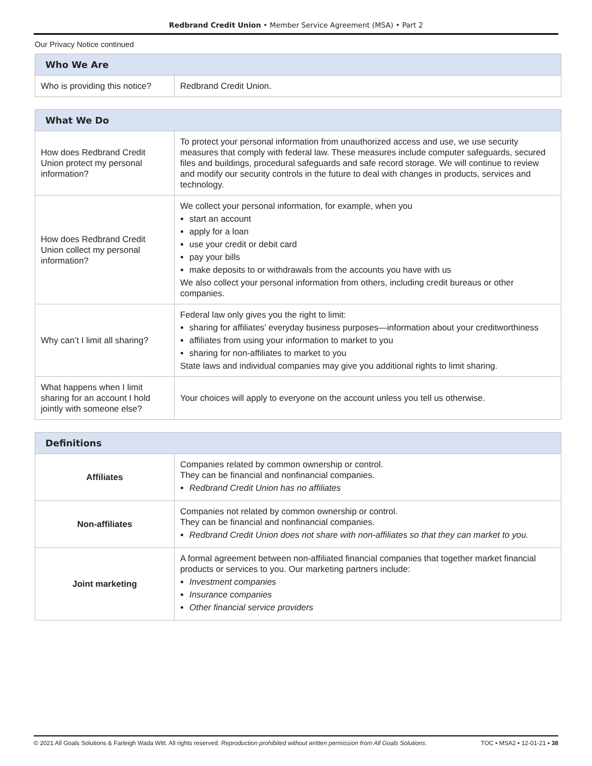Redbrand Credit Union • Member Service Agreement (MSA) • Part 2
Our Privacy Notice continued
| Who We Are | |
| --- | --- |
| Who is providing this notice? | Redbrand Credit Union. |
| What We Do | |
| --- | --- |
| How does Redbrand Credit Union protect my personal information? | To protect your personal information from unauthorized access and use, we use security measures that comply with federal law. These measures include computer safeguards, secured files and buildings, procedural safeguards and safe record storage. We will continue to review and modify our security controls in the future to deal with changes in products, services and technology. |
| How does Redbrand Credit Union collect my personal information? | We collect your personal information, for example, when you start an account apply for a loan use your credit or debit card pay your bills make deposits to or withdrawals from the accounts you have with us We also collect your personal information from others, including credit bureaus or other companies. |
| Why can’t I limit all sharing? | Federal law only gives you the right to limit: sharing for affiliates’ everyday business purposes—information about your creditworthiness affiliates from using your information to market to you sharing for non-affiliates to market to you State laws and individual companies may give you additional rights to limit sharing. |
| What happens when I limit sharing for an account I hold jointly with someone else? | Your choices will apply to everyone on the account unless you tell us otherwise. |
| Definitions | |
| --- | --- |
| Affiliates | Companies related by common ownership or control. They can be financial and nonfinancial companies. Redbrand Credit Union has no affiliates |
| Non-affiliates | Companies not related by common ownership or control. They can be financial and nonfinancial companies. Redbrand Credit Union does not share with non-affiliates so that they can market to you. |
| Joint marketing | A formal agreement between non-affiliated financial companies that together market financial products or services to you. Our marketing partners include: Investment companies Insurance companies Other financial service providers |
© 2021 All Goals Solutions & Farleigh Wada Witt. All rights reserved. Reproduction prohibited without written permission from All Goals Solutions. TOC ▪ MSA2 ▪ 12-01-21 ▪ 38